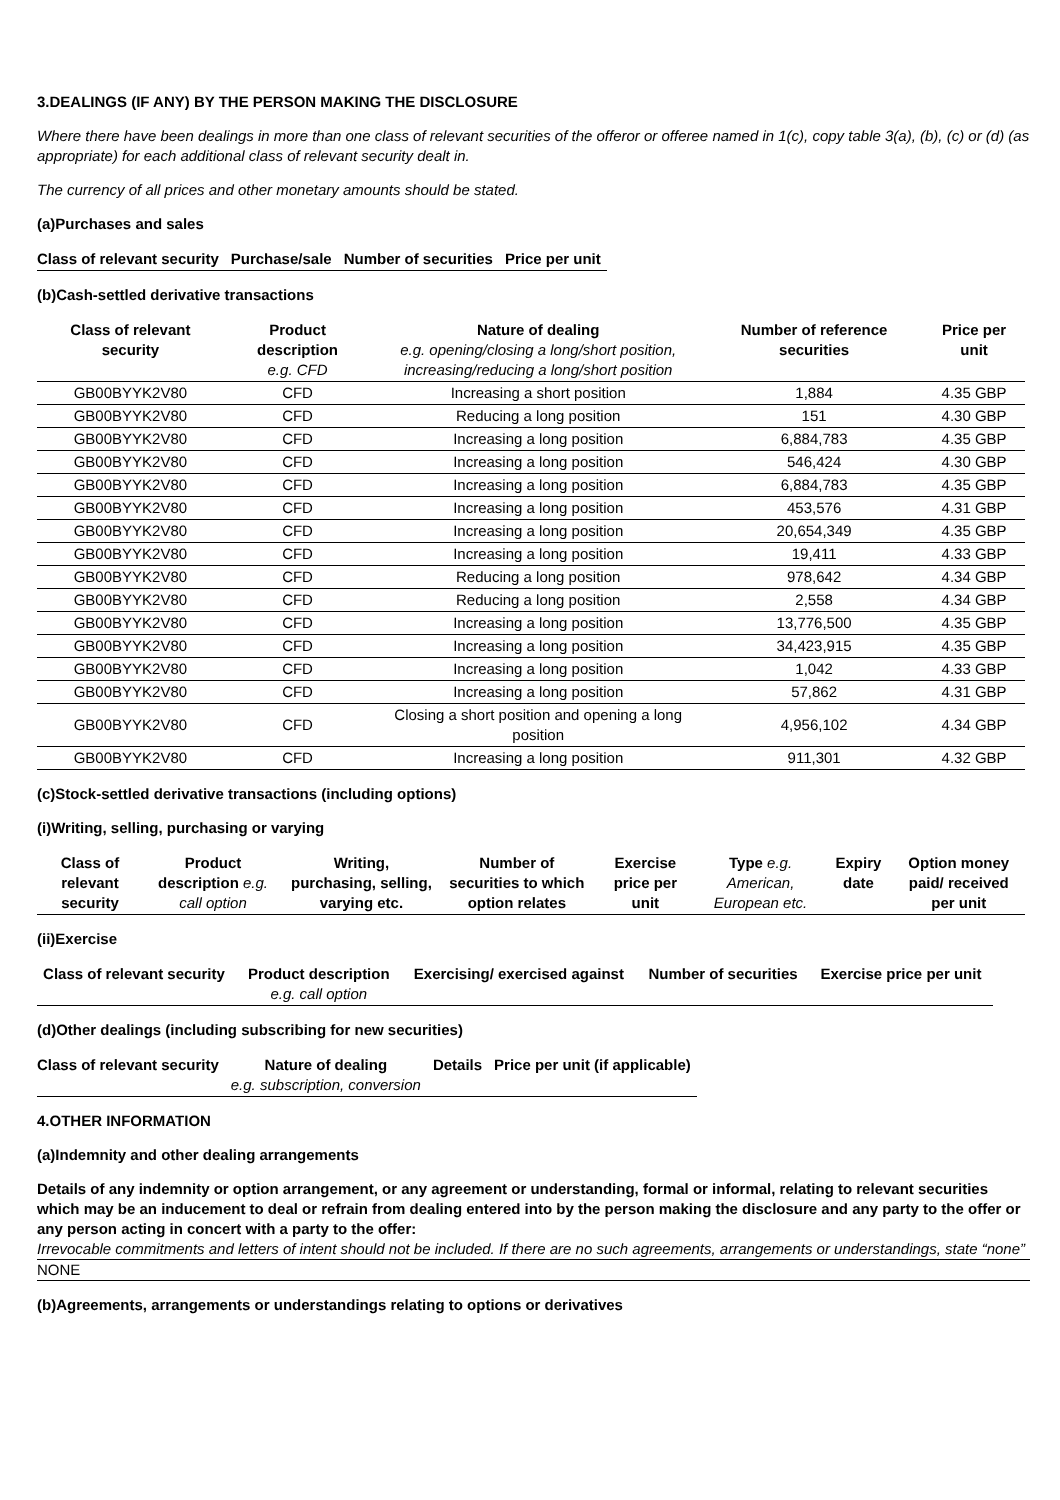3.DEALINGS (IF ANY) BY THE PERSON MAKING THE DISCLOSURE
Where there have been dealings in more than one class of relevant securities of the offeror or offeree named in 1(c), copy table 3(a), (b), (c) or (d) (as appropriate) for each additional class of relevant security dealt in.
The currency of all prices and other monetary amounts should be stated.
(a)Purchases and sales
| Class of relevant security | Purchase/sale | Number of securities | Price per unit |
| --- | --- | --- | --- |
(b)Cash-settled derivative transactions
| Class of relevant security | Product description e.g. CFD | Nature of dealing e.g. opening/closing a long/short position, increasing/reducing a long/short position | Number of reference securities | Price per unit |
| --- | --- | --- | --- | --- |
| GB00BYYK2V80 | CFD | Increasing a short position | 1,884 | 4.35 GBP |
| GB00BYYK2V80 | CFD | Reducing a long position | 151 | 4.30 GBP |
| GB00BYYK2V80 | CFD | Increasing a long position | 6,884,783 | 4.35 GBP |
| GB00BYYK2V80 | CFD | Increasing a long position | 546,424 | 4.30 GBP |
| GB00BYYK2V80 | CFD | Increasing a long position | 6,884,783 | 4.35 GBP |
| GB00BYYK2V80 | CFD | Increasing a long position | 453,576 | 4.31 GBP |
| GB00BYYK2V80 | CFD | Increasing a long position | 20,654,349 | 4.35 GBP |
| GB00BYYK2V80 | CFD | Increasing a long position | 19,411 | 4.33 GBP |
| GB00BYYK2V80 | CFD | Reducing a long position | 978,642 | 4.34 GBP |
| GB00BYYK2V80 | CFD | Reducing a long position | 2,558 | 4.34 GBP |
| GB00BYYK2V80 | CFD | Increasing a long position | 13,776,500 | 4.35 GBP |
| GB00BYYK2V80 | CFD | Increasing a long position | 34,423,915 | 4.35 GBP |
| GB00BYYK2V80 | CFD | Increasing a long position | 1,042 | 4.33 GBP |
| GB00BYYK2V80 | CFD | Increasing a long position | 57,862 | 4.31 GBP |
| GB00BYYK2V80 | CFD | Closing a short position and opening a long position | 4,956,102 | 4.34 GBP |
| GB00BYYK2V80 | CFD | Increasing a long position | 911,301 | 4.32 GBP |
(c)Stock-settled derivative transactions (including options)
(i)Writing, selling, purchasing or varying
| Class of relevant security | Product description e.g. call option | Writing, purchasing, selling, varying etc. | Number of securities to which option relates | Exercise price per unit | Type e.g. American, European etc. | Expiry date | Option money paid/ received per unit |
| --- | --- | --- | --- | --- | --- | --- | --- |
(ii)Exercise
| Class of relevant security | Product description e.g. call option | Exercising/ exercised against | Number of securities | Exercise price per unit |
| --- | --- | --- | --- | --- |
(d)Other dealings (including subscribing for new securities)
| Class of relevant security | Nature of dealing e.g. subscription, conversion | Details | Price per unit (if applicable) |
| --- | --- | --- | --- |
4.OTHER INFORMATION
(a)Indemnity and other dealing arrangements
Details of any indemnity or option arrangement, or any agreement or understanding, formal or informal, relating to relevant securities which may be an inducement to deal or refrain from dealing entered into by the person making the disclosure and any party to the offer or any person acting in concert with a party to the offer:
Irrevocable commitments and letters of intent should not be included. If there are no such agreements, arrangements or understandings, state “none”
NONE
(b)Agreements, arrangements or understandings relating to options or derivatives